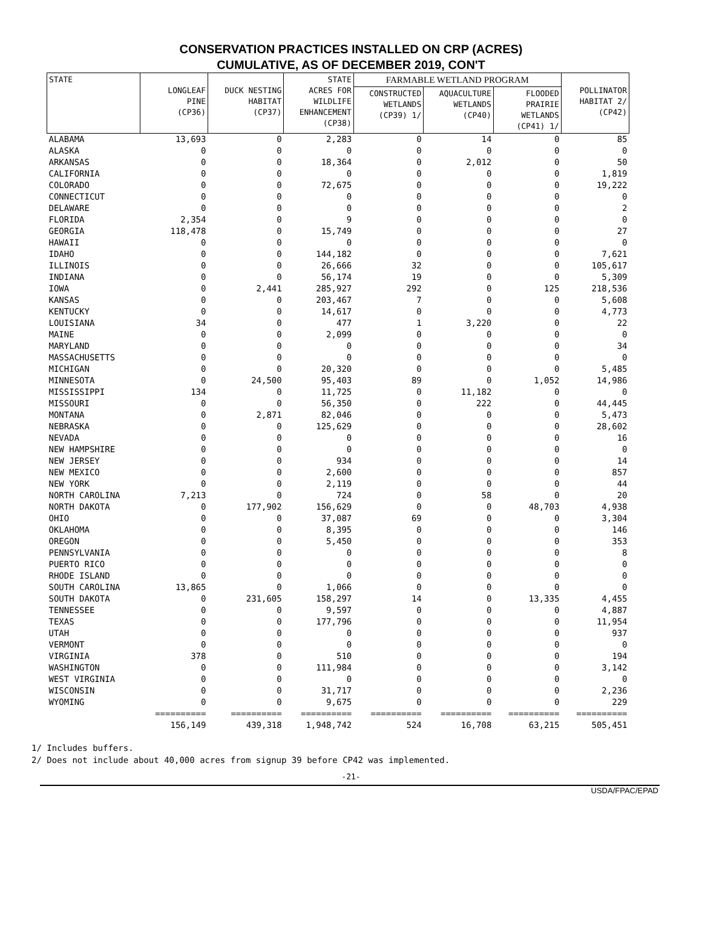CONSERVATION PRACTICES INSTALLED ON CRP (ACRES)
CUMULATIVE, AS OF DECEMBER 2019, CON'T
| STATE | LONGLEAF PINE (CP36) | DUCK NESTING HABITAT (CP37) | STATE ACRES FOR WILDLIFE ENHANCEMENT (CP38) | FARMABLE WETLAND PROGRAM | | | POLLINATOR HABITAT 2/ (CP42) |
| --- | --- | --- | --- | --- | --- | --- | --- |
| | | | | CONSTRUCTED WETLANDS (CP39) 1/ | AQUACULTURE WETLANDS (CP40) | FLOODED PRAIRIE WETLANDS (CP41) 1/ | |
| ALABAMA | 13,693 | 0 | 2,283 | 0 | 14 | 0 | 85 |
| ALASKA | 0 | 0 | 0 | 0 | 0 | 0 | 0 |
| ARKANSAS | 0 | 0 | 18,364 | 0 | 2,012 | 0 | 50 |
| CALIFORNIA | 0 | 0 | 0 | 0 | 0 | 0 | 1,819 |
| COLORADO | 0 | 0 | 72,675 | 0 | 0 | 0 | 19,222 |
| CONNECTICUT | 0 | 0 | 0 | 0 | 0 | 0 | 0 |
| DELAWARE | 0 | 0 | 0 | 0 | 0 | 0 | 2 |
| FLORIDA | 2,354 | 0 | 9 | 0 | 0 | 0 | 0 |
| GEORGIA | 118,478 | 0 | 15,749 | 0 | 0 | 0 | 27 |
| HAWAII | 0 | 0 | 0 | 0 | 0 | 0 | 0 |
| IDAHO | 0 | 0 | 144,182 | 0 | 0 | 0 | 7,621 |
| ILLINOIS | 0 | 0 | 26,666 | 32 | 0 | 0 | 105,617 |
| INDIANA | 0 | 0 | 56,174 | 19 | 0 | 0 | 5,309 |
| IOWA | 0 | 2,441 | 285,927 | 292 | 0 | 125 | 218,536 |
| KANSAS | 0 | 0 | 203,467 | 7 | 0 | 0 | 5,608 |
| KENTUCKY | 0 | 0 | 14,617 | 0 | 0 | 0 | 4,773 |
| LOUISIANA | 34 | 0 | 477 | 1 | 3,220 | 0 | 22 |
| MAINE | 0 | 0 | 2,099 | 0 | 0 | 0 | 0 |
| MARYLAND | 0 | 0 | 0 | 0 | 0 | 0 | 34 |
| MASSACHUSETTS | 0 | 0 | 0 | 0 | 0 | 0 | 0 |
| MICHIGAN | 0 | 0 | 20,320 | 0 | 0 | 0 | 5,485 |
| MINNESOTA | 0 | 24,500 | 95,403 | 89 | 0 | 1,052 | 14,986 |
| MISSISSIPPI | 134 | 0 | 11,725 | 0 | 11,182 | 0 | 0 |
| MISSOURI | 0 | 0 | 56,350 | 0 | 222 | 0 | 44,445 |
| MONTANA | 0 | 2,871 | 82,046 | 0 | 0 | 0 | 5,473 |
| NEBRASKA | 0 | 0 | 125,629 | 0 | 0 | 0 | 28,602 |
| NEVADA | 0 | 0 | 0 | 0 | 0 | 0 | 16 |
| NEW HAMPSHIRE | 0 | 0 | 0 | 0 | 0 | 0 | 0 |
| NEW JERSEY | 0 | 0 | 934 | 0 | 0 | 0 | 14 |
| NEW MEXICO | 0 | 0 | 2,600 | 0 | 0 | 0 | 857 |
| NEW YORK | 0 | 0 | 2,119 | 0 | 0 | 0 | 44 |
| NORTH CAROLINA | 7,213 | 0 | 724 | 0 | 58 | 0 | 20 |
| NORTH DAKOTA | 0 | 177,902 | 156,629 | 0 | 0 | 48,703 | 4,938 |
| OHIO | 0 | 0 | 37,087 | 69 | 0 | 0 | 3,304 |
| OKLAHOMA | 0 | 0 | 8,395 | 0 | 0 | 0 | 146 |
| OREGON | 0 | 0 | 5,450 | 0 | 0 | 0 | 353 |
| PENNSYLVANIA | 0 | 0 | 0 | 0 | 0 | 0 | 8 |
| PUERTO RICO | 0 | 0 | 0 | 0 | 0 | 0 | 0 |
| RHODE ISLAND | 0 | 0 | 0 | 0 | 0 | 0 | 0 |
| SOUTH CAROLINA | 13,865 | 0 | 1,066 | 0 | 0 | 0 | 0 |
| SOUTH DAKOTA | 0 | 231,605 | 158,297 | 14 | 0 | 13,335 | 4,455 |
| TENNESSEE | 0 | 0 | 9,597 | 0 | 0 | 0 | 4,887 |
| TEXAS | 0 | 0 | 177,796 | 0 | 0 | 0 | 11,954 |
| UTAH | 0 | 0 | 0 | 0 | 0 | 0 | 937 |
| VERMONT | 0 | 0 | 0 | 0 | 0 | 0 | 0 |
| VIRGINIA | 378 | 0 | 510 | 0 | 0 | 0 | 194 |
| WASHINGTON | 0 | 0 | 111,984 | 0 | 0 | 0 | 3,142 |
| WEST VIRGINIA | 0 | 0 | 0 | 0 | 0 | 0 | 0 |
| WISCONSIN | 0 | 0 | 31,717 | 0 | 0 | 0 | 2,236 |
| WYOMING | 0 | 0 | 9,675 | 0 | 0 | 0 | 229 |
| | ========== | ========== | ========== | ========== | ========== | ========== | ========== |
| | 156,149 | 439,318 | 1,948,742 | 524 | 16,708 | 63,215 | 505,451 |
1/ Includes buffers.
2/ Does not include about 40,000 acres from signup 39 before CP42 was implemented.
-21-
USDA/FPAC/EPAD